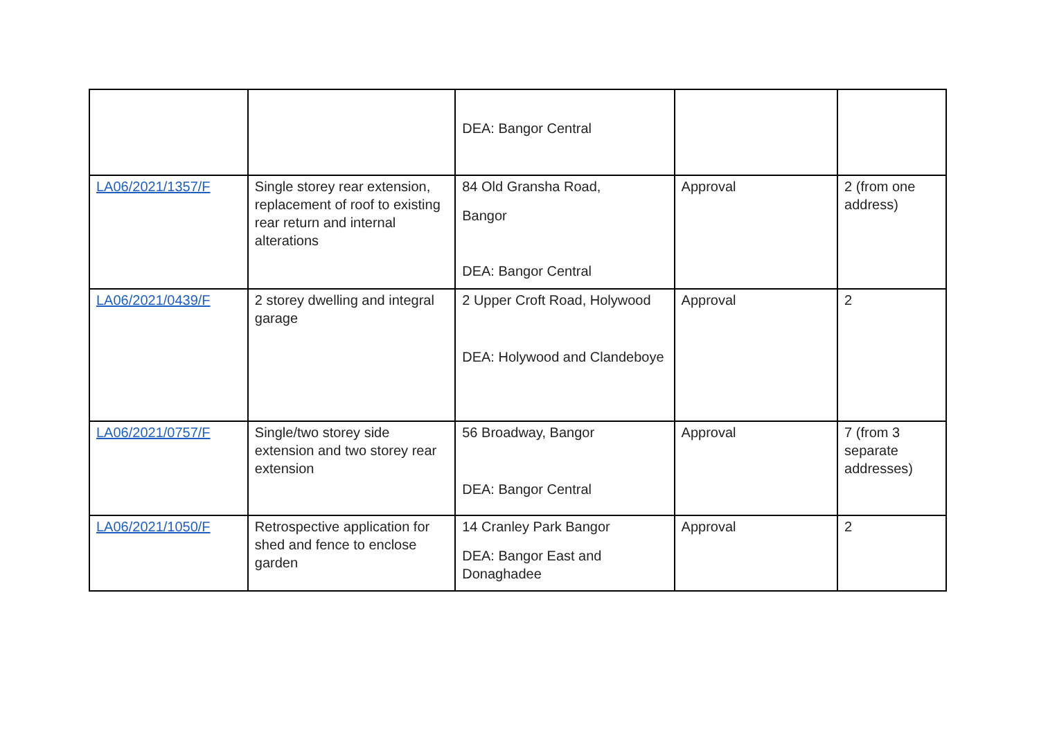| | | DEA: Bangor Central | | |
| LA06/2021/1357/F | Single storey rear extension, replacement of roof to existing rear return and internal alterations | 84 Old Gransha Road, Bangor DEA: Bangor Central | Approval | 2 (from one address) |
| LA06/2021/0439/F | 2 storey dwelling and integral garage | 2 Upper Croft Road, Holywood DEA: Holywood and Clandeboye | Approval | 2 |
| LA06/2021/0757/F | Single/two storey side extension and two storey rear extension | 56 Broadway, Bangor DEA: Bangor Central | Approval | 7 (from 3 separate addresses) |
| LA06/2021/1050/F | Retrospective application for shed and fence to enclose garden | 14 Cranley Park Bangor DEA: Bangor East and Donaghadee | Approval | 2 |